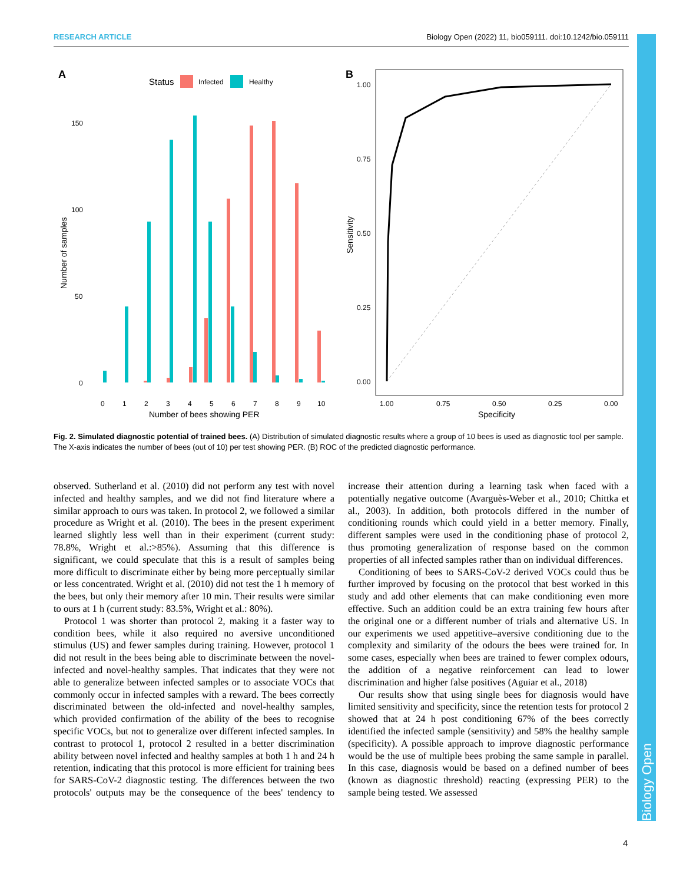RESEARCH ARTICLE Biology Open (2022) 11, bio059111. doi:10.1242/bio.059111
Biology Open
A
Status
Infected
Healthy
150
100
50
0
Number of samples
0
1
2
3
4
5
6
7
8
9
10
Number of bees showing PER
B
1.00
0.75
0.50
0.25
0.00
Sensitivity
1.00
0.75
0.50
0.25
0.00
Specificity
Fig. 2. Simulated diagnostic potential of trained bees. (A) Distribution of simulated diagnostic results where a group of 10 bees is used as diagnostic tool per sample. The X-axis indicates the number of bees (out of 10) per test showing PER. (B) ROC of the predicted diagnostic performance.
observed. Sutherland et al. (2010) did not perform any test with novel infected and healthy samples, and we did not find literature where a similar approach to ours was taken. In protocol 2, we followed a similar procedure as Wright et al. (2010). The bees in the present experiment learned slightly less well than in their experiment (current study: 78.8%, Wright et al.:>85%). Assuming that this difference is significant, we could speculate that this is a result of samples being more difficult to discriminate either by being more perceptually similar or less concentrated. Wright et al. (2010) did not test the 1 h memory of the bees, but only their memory after 10 min. Their results were similar to ours at 1 h (current study: 83.5%, Wright et al.: 80%).
Protocol 1 was shorter than protocol 2, making it a faster way to condition bees, while it also required no aversive unconditioned stimulus (US) and fewer samples during training. However, protocol 1 did not result in the bees being able to discriminate between the novel-infected and novel-healthy samples. That indicates that they were not able to generalize between infected samples or to associate VOCs that commonly occur in infected samples with a reward. The bees correctly discriminated between the old-infected and novel-healthy samples, which provided confirmation of the ability of the bees to recognise specific VOCs, but not to generalize over different infected samples. In contrast to protocol 1, protocol 2 resulted in a better discrimination ability between novel infected and healthy samples at both 1 h and 24 h retention, indicating that this protocol is more efficient for training bees for SARS-CoV-2 diagnostic testing. The differences between the two protocols' outputs may be the consequence of the bees' tendency to increase their attention during a learning task when faced with a potentially negative outcome (Avarguès-Weber et al., 2010; Chittka et al., 2003). In addition, both protocols differed in the number of conditioning rounds which could yield in a better memory. Finally, different samples were used in the conditioning phase of protocol 2, thus promoting generalization of response based on the common properties of all infected samples rather than on individual differences.
Conditioning of bees to SARS-CoV-2 derived VOCs could thus be further improved by focusing on the protocol that best worked in this study and add other elements that can make conditioning even more effective. Such an addition could be an extra training few hours after the original one or a different number of trials and alternative US. In our experiments we used appetitive–aversive conditioning due to the complexity and similarity of the odours the bees were trained for. In some cases, especially when bees are trained to fewer complex odours, the addition of a negative reinforcement can lead to lower discrimination and higher false positives (Aguiar et al., 2018)
Our results show that using single bees for diagnosis would have limited sensitivity and specificity, since the retention tests for protocol 2 showed that at 24 h post conditioning 67% of the bees correctly identified the infected sample (sensitivity) and 58% the healthy sample (specificity). A possible approach to improve diagnostic performance would be the use of multiple bees probing the same sample in parallel. In this case, diagnosis would be based on a defined number of bees (known as diagnostic threshold) reacting (expressing PER) to the sample being tested. We assessed
4